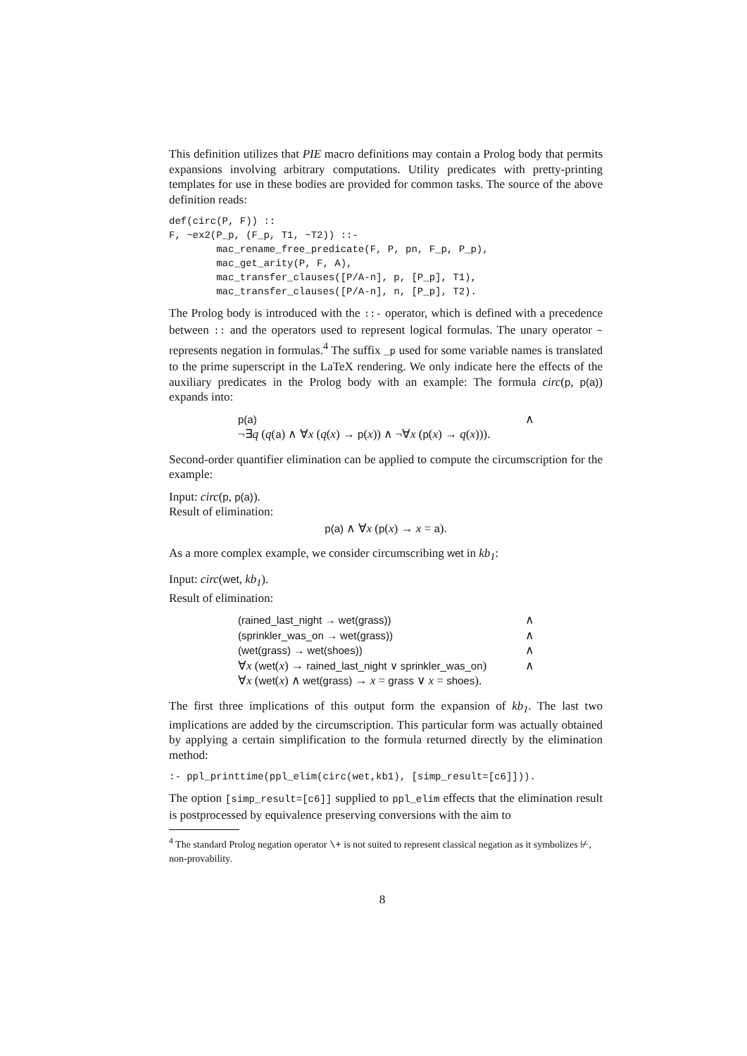This definition utilizes that PIE macro definitions may contain a Prolog body that permits expansions involving arbitrary computations. Utility predicates with pretty-printing templates for use in these bodies are provided for common tasks. The source of the above definition reads:
def(circ(P, F)) ::
F, ~ex2(P_p, (F_p, T1, ~T2)) ::-
        mac_rename_free_predicate(F, P, pn, F_p, P_p),
        mac_get_arity(P, F, A),
        mac_transfer_clauses([P/A-n], p, [P_p], T1),
        mac_transfer_clauses([P/A-n], n, [P_p], T2).
The Prolog body is introduced with the ::- operator, which is defined with a precedence between :: and the operators used to represent logical formulas. The unary operator ~ represents negation in formulas.<sup>4</sup> The suffix _p used for some variable names is translated to the prime superscript in the LaTeX rendering. We only indicate here the effects of the auxiliary predicates in the Prolog body with an example: The formula circ(p, p(a)) expands into:
p(a) ∧
¬∃q (q(a) ∧ ∀x (q(x) → p(x)) ∧ ¬∀x (p(x) → q(x))).
Second-order quantifier elimination can be applied to compute the circumscription for the example:
Input: circ(p, p(a)).
Result of elimination:
p(a) ∧ ∀x (p(x) → x = a).
As a more complex example, we consider circumscribing wet in kb<sub>1</sub>:
Input: circ(wet, kb<sub>1</sub>).
Result of elimination:
(rained_last_night → wet(grass)) ∧
(sprinkler_was_on → wet(grass)) ∧
(wet(grass) → wet(shoes)) ∧
∀x (wet(x) → rained_last_night ∨ sprinkler_was_on) ∧
∀x (wet(x) ∧ wet(grass) → x = grass ∨ x = shoes).
The first three implications of this output form the expansion of kb<sub>1</sub>. The last two implications are added by the circumscription. This particular form was actually obtained by applying a certain simplification to the formula returned directly by the elimination method:
:- ppl_printtime(ppl_elim(circ(wet,kb1), [simp_result=[c6]])).
The option [simp_result=[c6]] supplied to ppl_elim effects that the elimination result is postprocessed by equivalence preserving conversions with the aim to
<sup>4</sup> The standard Prolog negation operator \+ is not suited to represent classical negation as it symbolizes ⊬, non-provability.
8